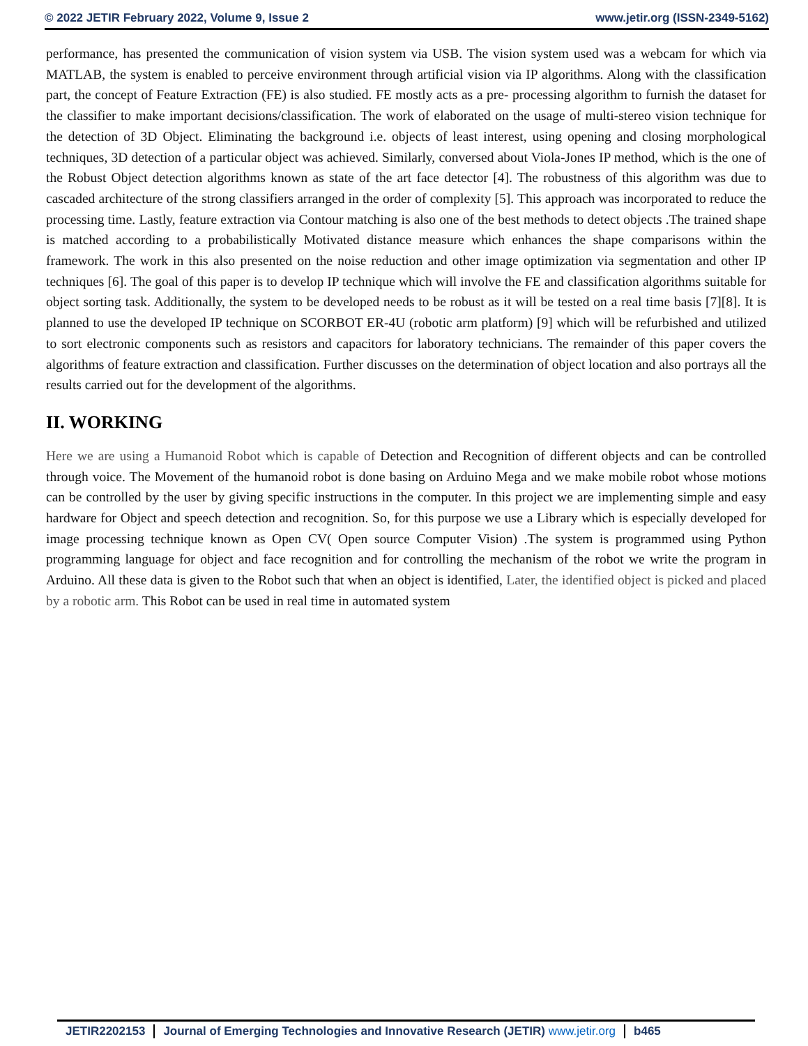© 2022 JETIR February 2022, Volume 9, Issue 2 www.jetir.org (ISSN-2349-5162)
performance, has presented the communication of vision system via USB. The vision system used was a webcam for which via MATLAB, the system is enabled to perceive environment through artificial vision via IP algorithms. Along with the classification part, the concept of Feature Extraction (FE) is also studied. FE mostly acts as a pre- processing algorithm to furnish the dataset for the classifier to make important decisions/classification. The work of elaborated on the usage of multi-stereo vision technique for the detection of 3D Object. Eliminating the background i.e. objects of least interest, using opening and closing morphological techniques, 3D detection of a particular object was achieved. Similarly, conversed about Viola-Jones IP method, which is the one of the Robust Object detection algorithms known as state of the art face detector [4]. The robustness of this algorithm was due to cascaded architecture of the strong classifiers arranged in the order of complexity [5]. This approach was incorporated to reduce the processing time. Lastly, feature extraction via Contour matching is also one of the best methods to detect objects .The trained shape is matched according to a probabilistically Motivated distance measure which enhances the shape comparisons within the framework. The work in this also presented on the noise reduction and other image optimization via segmentation and other IP techniques [6]. The goal of this paper is to develop IP technique which will involve the FE and classification algorithms suitable for object sorting task. Additionally, the system to be developed needs to be robust as it will be tested on a real time basis [7][8]. It is planned to use the developed IP technique on SCORBOT ER-4U (robotic arm platform) [9] which will be refurbished and utilized to sort electronic components such as resistors and capacitors for laboratory technicians. The remainder of this paper covers the algorithms of feature extraction and classification. Further discusses on the determination of object location and also portrays all the results carried out for the development of the algorithms.
II. WORKING
Here we are using a Humanoid Robot which is capable of Detection and Recognition of different objects and can be controlled through voice. The Movement of the humanoid robot is done basing on Arduino Mega and we make mobile robot whose motions can be controlled by the user by giving specific instructions in the computer. In this project we are implementing simple and easy hardware for Object and speech detection and recognition. So, for this purpose we use a Library which is especially developed for image processing technique known as Open CV( Open source Computer Vision) .The system is programmed using Python programming language for object and face recognition and for controlling the mechanism of the robot we write the program in Arduino. All these data is given to the Robot such that when an object is identified, Later, the identified object is picked and placed by a robotic arm. This Robot can be used in real time in automated system
JETIR2202153 Journal of Emerging Technologies and Innovative Research (JETIR) www.jetir.org b465